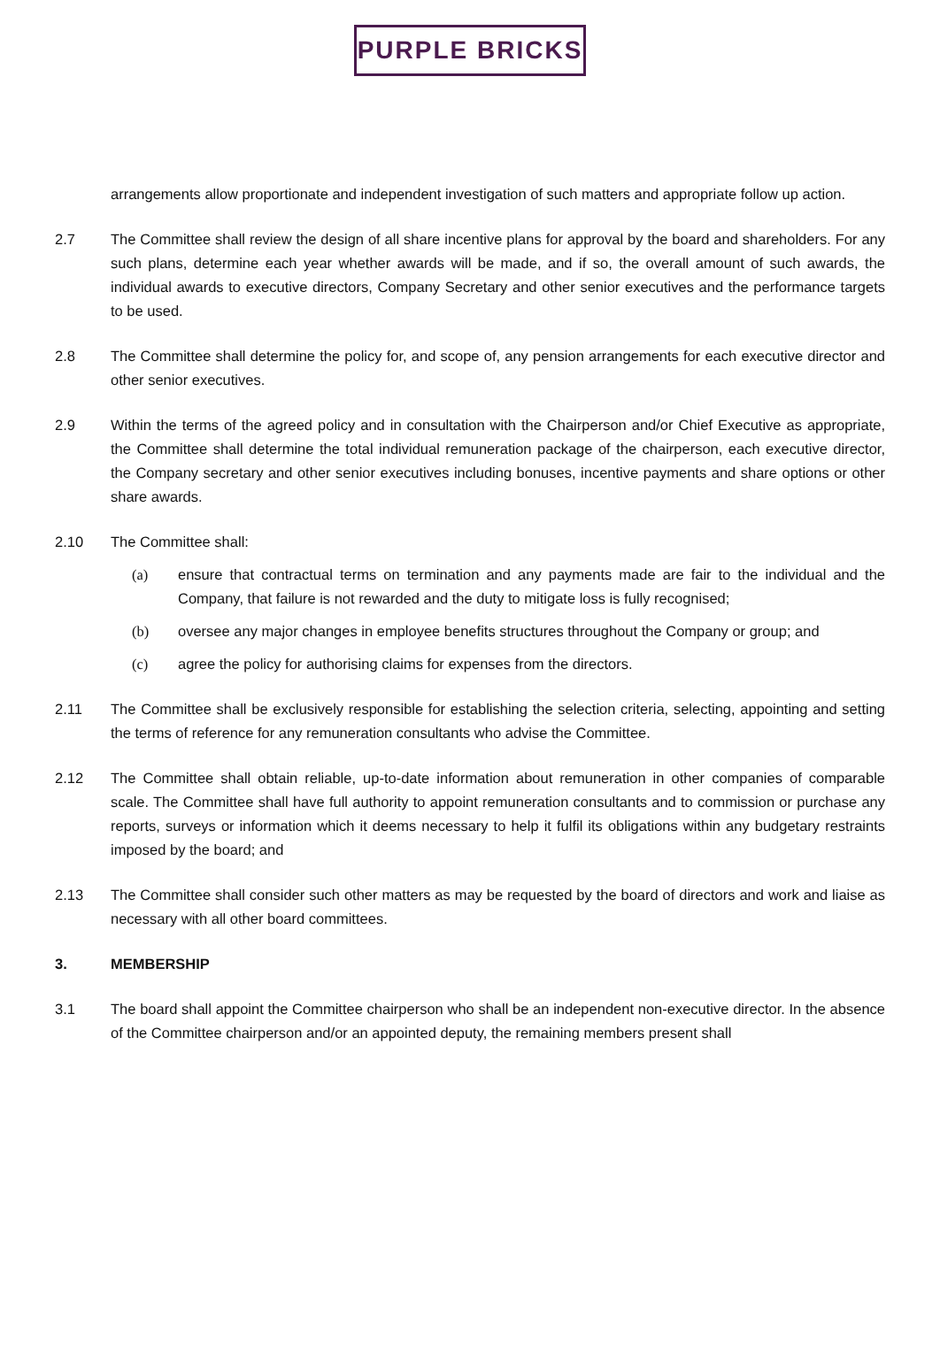PURPLE BRICKS
arrangements allow proportionate and independent investigation of such matters and appropriate follow up action.
2.7 The Committee shall review the design of all share incentive plans for approval by the board and shareholders. For any such plans, determine each year whether awards will be made, and if so, the overall amount of such awards, the individual awards to executive directors, Company Secretary and other senior executives and the performance targets to be used.
2.8 The Committee shall determine the policy for, and scope of, any pension arrangements for each executive director and other senior executives.
2.9 Within the terms of the agreed policy and in consultation with the Chairperson and/or Chief Executive as appropriate, the Committee shall determine the total individual remuneration package of the chairperson, each executive director, the Company secretary and other senior executives including bonuses, incentive payments and share options or other share awards.
2.10 The Committee shall:
(a) ensure that contractual terms on termination and any payments made are fair to the individual and the Company, that failure is not rewarded and the duty to mitigate loss is fully recognised;
(b) oversee any major changes in employee benefits structures throughout the Company or group; and
(c) agree the policy for authorising claims for expenses from the directors.
2.11 The Committee shall be exclusively responsible for establishing the selection criteria, selecting, appointing and setting the terms of reference for any remuneration consultants who advise the Committee.
2.12 The Committee shall obtain reliable, up-to-date information about remuneration in other companies of comparable scale. The Committee shall have full authority to appoint remuneration consultants and to commission or purchase any reports, surveys or information which it deems necessary to help it fulfil its obligations within any budgetary restraints imposed by the board; and
2.13 The Committee shall consider such other matters as may be requested by the board of directors and work and liaise as necessary with all other board committees.
3. MEMBERSHIP
3.1 The board shall appoint the Committee chairperson who shall be an independent non-executive director. In the absence of the Committee chairperson and/or an appointed deputy, the remaining members present shall